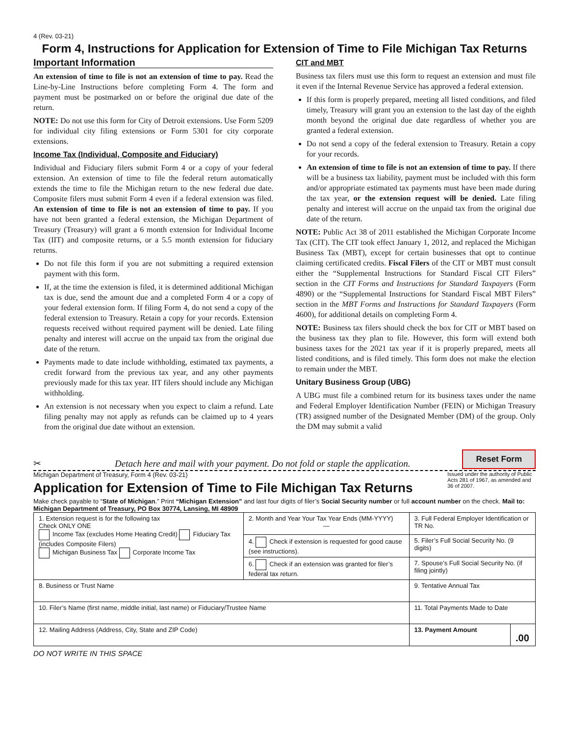4 (Rev. 03-21)
Form 4, Instructions for Application for Extension of Time to File Michigan Tax Returns
Important Information
An extension of time to file is not an extension of time to pay. Read the Line-by-Line Instructions before completing Form 4. The form and payment must be postmarked on or before the original due date of the return.
NOTE: Do not use this form for City of Detroit extensions. Use Form 5209 for individual city filing extensions or Form 5301 for city corporate extensions.
Income Tax (Individual, Composite and Fiduciary)
Individual and Fiduciary filers submit Form 4 or a copy of your federal extension. An extension of time to file the federal return automatically extends the time to file the Michigan return to the new federal due date. Composite filers must submit Form 4 even if a federal extension was filed. An extension of time to file is not an extension of time to pay. If you have not been granted a federal extension, the Michigan Department of Treasury (Treasury) will grant a 6 month extension for Individual Income Tax (IIT) and composite returns, or a 5.5 month extension for fiduciary returns.
Do not file this form if you are not submitting a required extension payment with this form.
If, at the time the extension is filed, it is determined additional Michigan tax is due, send the amount due and a completed Form 4 or a copy of your federal extension form. If filing Form 4, do not send a copy of the federal extension to Treasury. Retain a copy for your records. Extension requests received without required payment will be denied. Late filing penalty and interest will accrue on the unpaid tax from the original due date of the return.
Payments made to date include withholding, estimated tax payments, a credit forward from the previous tax year, and any other payments previously made for this tax year. IIT filers should include any Michigan withholding.
An extension is not necessary when you expect to claim a refund. Late filing penalty may not apply as refunds can be claimed up to 4 years from the original due date without an extension.
CIT and MBT
Business tax filers must use this form to request an extension and must file it even if the Internal Revenue Service has approved a federal extension.
If this form is properly prepared, meeting all listed conditions, and filed timely, Treasury will grant you an extension to the last day of the eighth month beyond the original due date regardless of whether you are granted a federal extension.
Do not send a copy of the federal extension to Treasury. Retain a copy for your records.
An extension of time to file is not an extension of time to pay. If there will be a business tax liability, payment must be included with this form and/or appropriate estimated tax payments must have been made during the tax year, or the extension request will be denied. Late filing penalty and interest will accrue on the unpaid tax from the original due date of the return.
NOTE: Public Act 38 of 2011 established the Michigan Corporate Income Tax (CIT). The CIT took effect January 1, 2012, and replaced the Michigan Business Tax (MBT), except for certain businesses that opt to continue claiming certificated credits. Fiscal Filers of the CIT or MBT must consult either the “Supplemental Instructions for Standard Fiscal CIT Filers” section in the CIT Forms and Instructions for Standard Taxpayers (Form 4890) or the “Supplemental Instructions for Standard Fiscal MBT Filers” section in the MBT Forms and Instructions for Standard Taxpayers (Form 4600), for additional details on completing Form 4.
NOTE: Business tax filers should check the box for CIT or MBT based on the business tax they plan to file. However, this form will extend both business taxes for the 2021 tax year if it is properly prepared, meets all listed conditions, and is filed timely. This form does not make the election to remain under the MBT.
Unitary Business Group (UBG)
A UBG must file a combined return for its business taxes under the name and Federal Employer Identification Number (FEIN) or Michigan Treasury (TR) assigned number of the Designated Member (DM) of the group. Only the DM may submit a valid
✂ Detach here and mail with your payment. Do not fold or staple the application. Reset Form
Michigan Department of Treasury, Form 4 (Rev. 03-21)
Application for Extension of Time to File Michigan Tax Returns
Issued under the authority of Public Acts 281 of 1967, as amended and 36 of 2007.
Make check payable to “State of Michigan.” Print “Michigan Extension” and last four digits of filer’s Social Security number or full account number on the check. Mail to: Michigan Department of Treasury, PO Box 30774, Lansing, MI 48909
| 1. Extension request is for the following tax Check ONLY ONE Income Tax (excludes Home Heating Credit) Fiduciary Tax (includes Composite Filers) Michigan Business Tax Corporate Income Tax | 2. Month and Year Your Tax Year Ends (MM-YYYY) — | 3. Full Federal Employer Identification or TR No. | |
| | 4. Check if extension is requested for good cause (see instructions). | 5. Filer’s Full Social Security No. (9 digits) | |
| | 6. Check if an extension was granted for filer’s federal tax return. | 7. Spouse’s Full Social Security No. (if filing jointly) | |
| 8. Business or Trust Name | | 9. Tentative Annual Tax | |
| 10. Filer’s Name (first name, middle initial, last name) or Fiduciary/Trustee Name | | 11. Total Payments Made to Date | |
| 12. Mailing Address (Address, City, State and ZIP Code) | | 13. Payment Amount | .00 |
DO NOT WRITE IN THIS SPACE